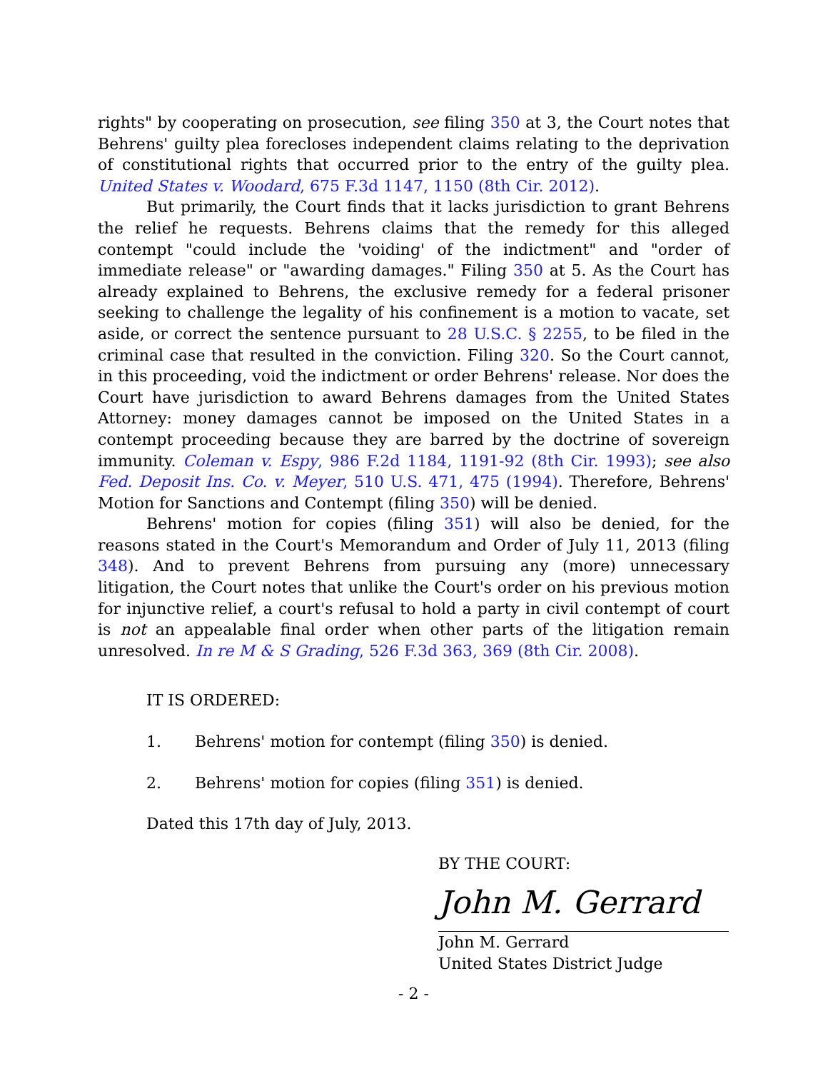rights" by cooperating on prosecution, see filing 350 at 3, the Court notes that Behrens' guilty plea forecloses independent claims relating to the deprivation of constitutional rights that occurred prior to the entry of the guilty plea. United States v. Woodard, 675 F.3d 1147, 1150 (8th Cir. 2012).
But primarily, the Court finds that it lacks jurisdiction to grant Behrens the relief he requests. Behrens claims that the remedy for this alleged contempt "could include the 'voiding' of the indictment" and "order of immediate release" or "awarding damages." Filing 350 at 5. As the Court has already explained to Behrens, the exclusive remedy for a federal prisoner seeking to challenge the legality of his confinement is a motion to vacate, set aside, or correct the sentence pursuant to 28 U.S.C. § 2255, to be filed in the criminal case that resulted in the conviction. Filing 320. So the Court cannot, in this proceeding, void the indictment or order Behrens' release. Nor does the Court have jurisdiction to award Behrens damages from the United States Attorney: money damages cannot be imposed on the United States in a contempt proceeding because they are barred by the doctrine of sovereign immunity. Coleman v. Espy, 986 F.2d 1184, 1191-92 (8th Cir. 1993); see also Fed. Deposit Ins. Co. v. Meyer, 510 U.S. 471, 475 (1994). Therefore, Behrens' Motion for Sanctions and Contempt (filing 350) will be denied.
Behrens' motion for copies (filing 351) will also be denied, for the reasons stated in the Court's Memorandum and Order of July 11, 2013 (filing 348). And to prevent Behrens from pursuing any (more) unnecessary litigation, the Court notes that unlike the Court's order on his previous motion for injunctive relief, a court's refusal to hold a party in civil contempt of court is not an appealable final order when other parts of the litigation remain unresolved. In re M & S Grading, 526 F.3d 363, 369 (8th Cir. 2008).
IT IS ORDERED:
1. Behrens' motion for contempt (filing 350) is denied.
2. Behrens' motion for copies (filing 351) is denied.
Dated this 17th day of July, 2013.
BY THE COURT:
John M. Gerrard
John M. Gerrard
United States District Judge
- 2 -